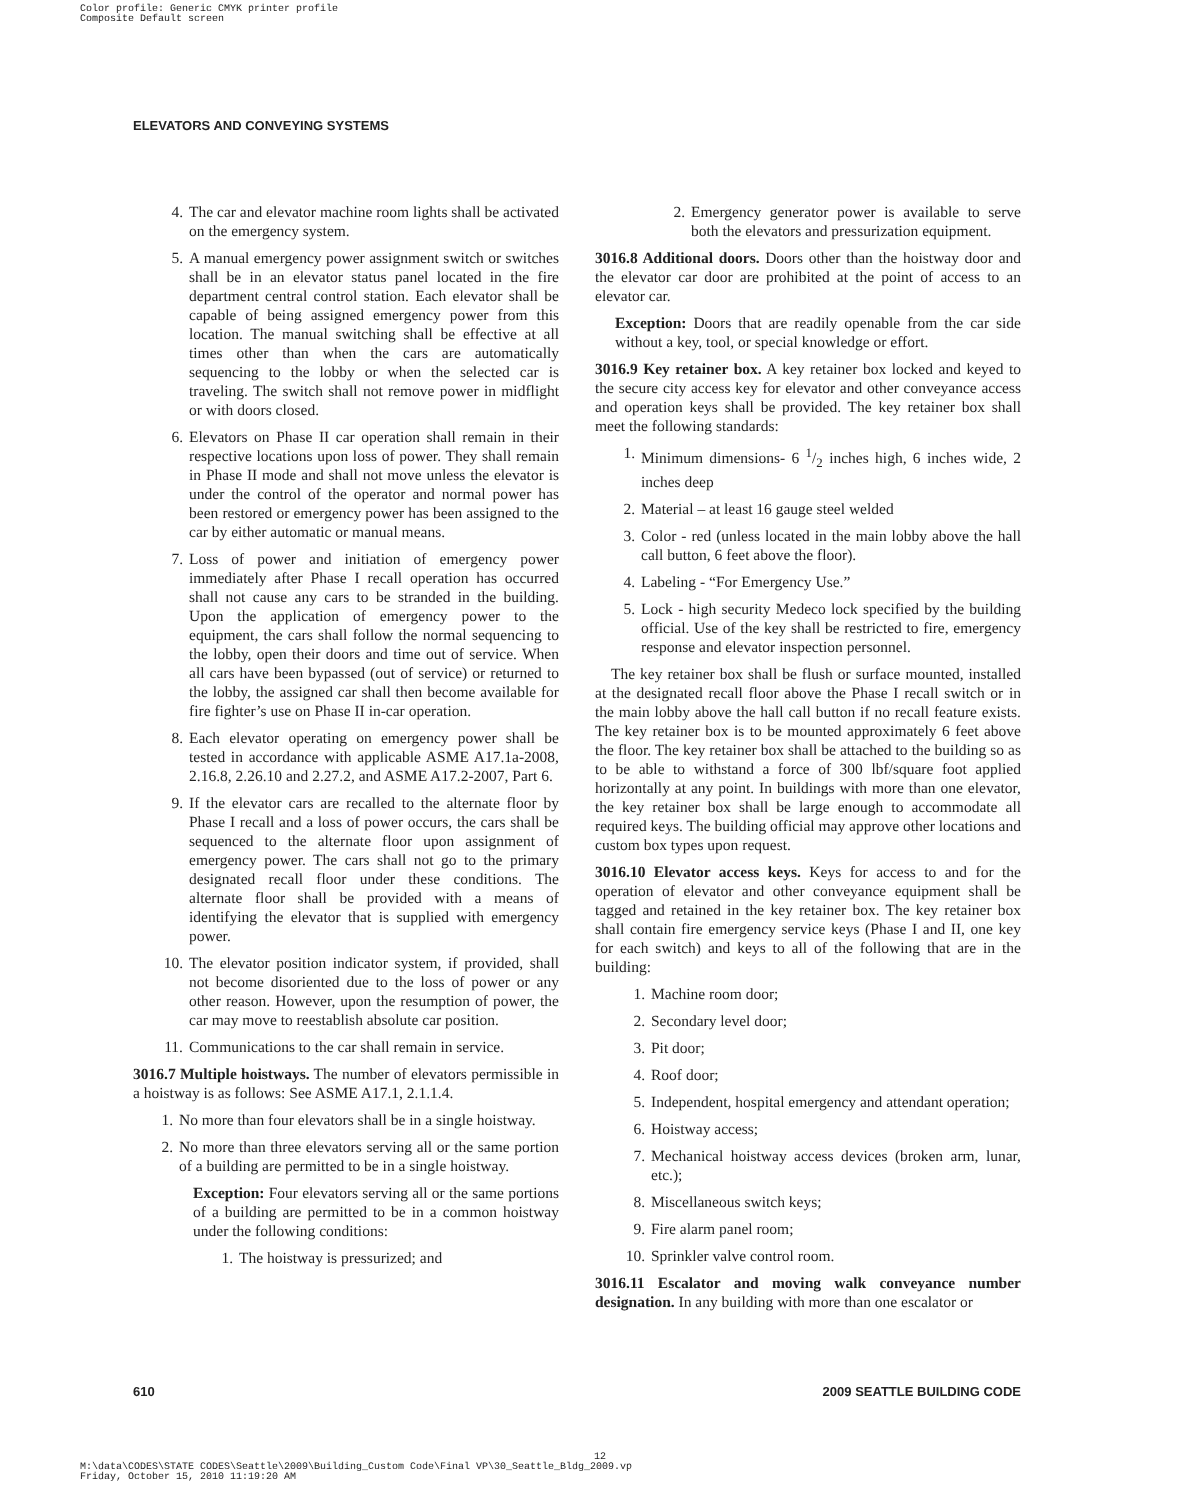Color profile: Generic CMYK printer profile
Composite Default screen
ELEVATORS AND CONVEYING SYSTEMS
4. The car and elevator machine room lights shall be activated on the emergency system.
5. A manual emergency power assignment switch or switches shall be in an elevator status panel located in the fire department central control station. Each elevator shall be capable of being assigned emergency power from this location. The manual switching shall be effective at all times other than when the cars are automatically sequencing to the lobby or when the selected car is traveling. The switch shall not remove power in midflight or with doors closed.
6. Elevators on Phase II car operation shall remain in their respective locations upon loss of power. They shall remain in Phase II mode and shall not move unless the elevator is under the control of the operator and normal power has been restored or emergency power has been assigned to the car by either automatic or manual means.
7. Loss of power and initiation of emergency power immediately after Phase I recall operation has occurred shall not cause any cars to be stranded in the building. Upon the application of emergency power to the equipment, the cars shall follow the normal sequencing to the lobby, open their doors and time out of service. When all cars have been bypassed (out of service) or returned to the lobby, the assigned car shall then become available for fire fighter’s use on Phase II in-car operation.
8. Each elevator operating on emergency power shall be tested in accordance with applicable ASME A17.1a-2008, 2.16.8, 2.26.10 and 2.27.2, and ASME A17.2-2007, Part 6.
9. If the elevator cars are recalled to the alternate floor by Phase I recall and a loss of power occurs, the cars shall be sequenced to the alternate floor upon assignment of emergency power. The cars shall not go to the primary designated recall floor under these conditions. The alternate floor shall be provided with a means of identifying the elevator that is supplied with emergency power.
10. The elevator position indicator system, if provided, shall not become disoriented due to the loss of power or any other reason. However, upon the resumption of power, the car may move to reestablish absolute car position.
11. Communications to the car shall remain in service.
3016.7 Multiple hoistways. The number of elevators permissible in a hoistway is as follows: See ASME A17.1, 2.1.1.4.
1. No more than four elevators shall be in a single hoistway.
2. No more than three elevators serving all or the same portion of a building are permitted to be in a single hoistway.
Exception: Four elevators serving all or the same portions of a building are permitted to be in a common hoistway under the following conditions:
1. The hoistway is pressurized; and
2. Emergency generator power is available to serve both the elevators and pressurization equipment.
3016.8 Additional doors. Doors other than the hoistway door and the elevator car door are prohibited at the point of access to an elevator car.
Exception: Doors that are readily openable from the car side without a key, tool, or special knowledge or effort.
3016.9 Key retainer box. A key retainer box locked and keyed to the secure city access key for elevator and other conveyance access and operation keys shall be provided. The key retainer box shall meet the following standards:
1. Minimum dimensions- 6 1/2 inches high, 6 inches wide, 2 inches deep
2. Material – at least 16 gauge steel welded
3. Color - red (unless located in the main lobby above the hall call button, 6 feet above the floor).
4. Labeling - “For Emergency Use.”
5. Lock - high security Medeco lock specified by the building official. Use of the key shall be restricted to fire, emergency response and elevator inspection personnel.
The key retainer box shall be flush or surface mounted, installed at the designated recall floor above the Phase I recall switch or in the main lobby above the hall call button if no recall feature exists. The key retainer box is to be mounted approximately 6 feet above the floor. The key retainer box shall be attached to the building so as to be able to withstand a force of 300 lbf/square foot applied horizontally at any point. In buildings with more than one elevator, the key retainer box shall be large enough to accommodate all required keys. The building official may approve other locations and custom box types upon request.
3016.10 Elevator access keys. Keys for access to and for the operation of elevator and other conveyance equipment shall be tagged and retained in the key retainer box. The key retainer box shall contain fire emergency service keys (Phase I and II, one key for each switch) and keys to all of the following that are in the building:
1. Machine room door;
2. Secondary level door;
3. Pit door;
4. Roof door;
5. Independent, hospital emergency and attendant operation;
6. Hoistway access;
7. Mechanical hoistway access devices (broken arm, lunar, etc.);
8. Miscellaneous switch keys;
9. Fire alarm panel room;
10. Sprinkler valve control room.
3016.11 Escalator and moving walk conveyance number designation. In any building with more than one escalator or
610 2009 SEATTLE BUILDING CODE
12
M:\data\CODES\STATE CODES\Seattle\2009\Building_Custom Code\Final VP\30_Seattle_Bldg_2009.vp
Friday, October 15, 2010 11:19:20 AM